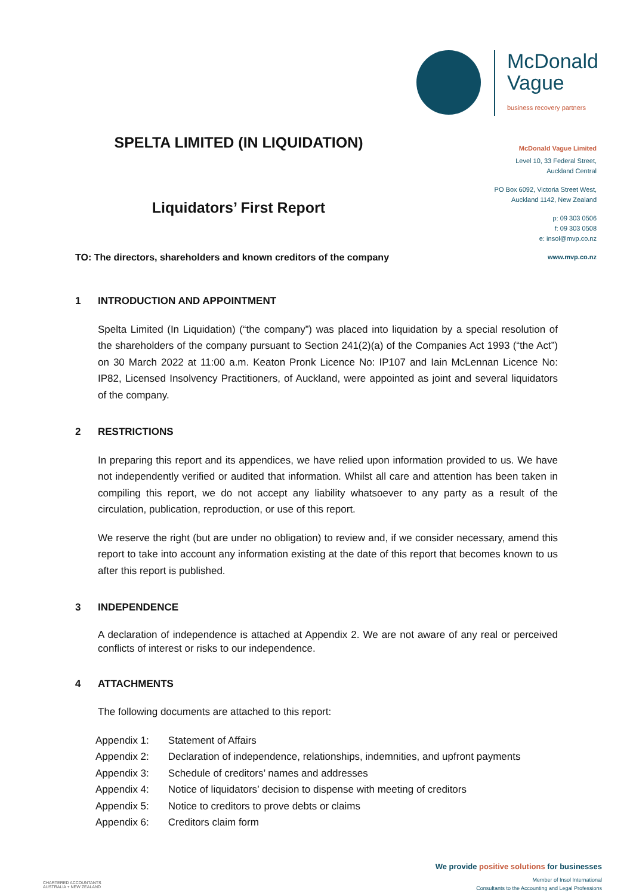McDonald
Vague
business recovery partners
SPELTA LIMITED (IN LIQUIDATION)
Liquidators’ First Report
TO: The directors, shareholders and known creditors of the company
McDonald Vague Limited
Level 10, 33 Federal Street,
Auckland Central
PO Box 6092, Victoria Street West,
Auckland 1142, New Zealand
p: 09 303 0506
f: 09 303 0508
e: insol@mvp.co.nz
www.mvp.co.nz
1 INTRODUCTION AND APPOINTMENT
Spelta Limited (In Liquidation) (“the company”) was placed into liquidation by a special resolution of the shareholders of the company pursuant to Section 241(2)(a) of the Companies Act 1993 (“the Act”) on 30 March 2022 at 11:00 a.m. Keaton Pronk Licence No: IP107 and Iain McLennan Licence No: IP82, Licensed Insolvency Practitioners, of Auckland, were appointed as joint and several liquidators of the company.
2 RESTRICTIONS
In preparing this report and its appendices, we have relied upon information provided to us. We have not independently verified or audited that information. Whilst all care and attention has been taken in compiling this report, we do not accept any liability whatsoever to any party as a result of the circulation, publication, reproduction, or use of this report.
We reserve the right (but are under no obligation) to review and, if we consider necessary, amend this report to take into account any information existing at the date of this report that becomes known to us after this report is published.
3 INDEPENDENCE
A declaration of independence is attached at Appendix 2. We are not aware of any real or perceived conflicts of interest or risks to our independence.
4 ATTACHMENTS
The following documents are attached to this report:
| Appendix 1: | Statement of Affairs |
| Appendix 2: | Declaration of independence, relationships, indemnities, and upfront payments |
| Appendix 3: | Schedule of creditors’ names and addresses |
| Appendix 4: | Notice of liquidators’ decision to dispense with meeting of creditors |
| Appendix 5: | Notice to creditors to prove debts or claims |
| Appendix 6: | Creditors claim form |
CHARTERED ACCOUNTANTS
AUSTRALIA + NEW ZEALAND
We provide positive solutions for businesses
Member of Insol International
Consultants to the Accounting and Legal Professions